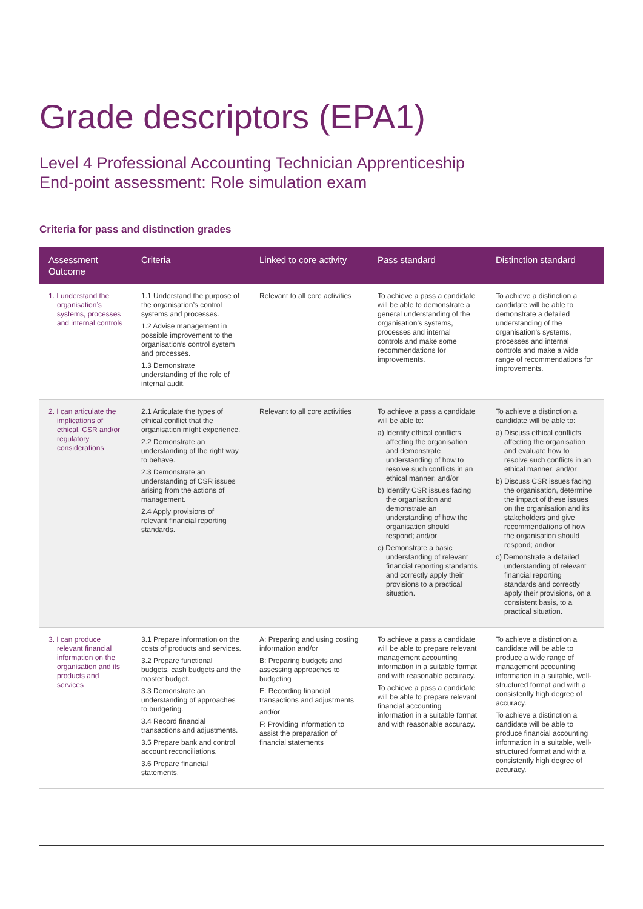Grade descriptors (EPA1)
Level 4 Professional Accounting Technician Apprenticeship
End-point assessment: Role simulation exam
Criteria for pass and distinction grades
| Assessment Outcome | Criteria | Linked to core activity | Pass standard | Distinction standard |
| --- | --- | --- | --- | --- |
| 1. I understand the organisation’s systems, processes and internal controls | 1.1 Understand the purpose of the organisation’s control systems and processes. 1.2 Advise management in possible improvement to the organisation’s control system and processes. 1.3 Demonstrate understanding of the role of internal audit. | Relevant to all core activities | To achieve a pass a candidate will be able to demonstrate a general understanding of the organisation’s systems, processes and internal controls and make some recommendations for improvements. | To achieve a distinction a candidate will be able to demonstrate a detailed understanding of the organisation’s systems, processes and internal controls and make a wide range of recommendations for improvements. |
| 2. I can articulate the implications of ethical, CSR and/or regulatory considerations | 2.1 Articulate the types of ethical conflict that the organisation might experience. 2.2 Demonstrate an understanding of the right way to behave. 2.3 Demonstrate an understanding of CSR issues arising from the actions of management. 2.4 Apply provisions of relevant financial reporting standards. | Relevant to all core activities | To achieve a pass a candidate will be able to: a) Identify ethical conflicts affecting the organisation and demonstrate understanding of how to resolve such conflicts in an ethical manner; and/or b) Identify CSR issues facing the organisation and demonstrate an understanding of how the organisation should respond; and/or c) Demonstrate a basic understanding of relevant financial reporting standards and correctly apply their provisions to a practical situation. | To achieve a distinction a candidate will be able to: a) Discuss ethical conflicts affecting the organisation and evaluate how to resolve such conflicts in an ethical manner; and/or b) Discuss CSR issues facing the organisation, determine the impact of these issues on the organisation and its stakeholders and give recommendations of how the organisation should respond; and/or c) Demonstrate a detailed understanding of relevant financial reporting standards and correctly apply their provisions, on a consistent basis, to a practical situation. |
| 3. I can produce relevant financial information on the organisation and its products and services | 3.1 Prepare information on the costs of products and services. 3.2 Prepare functional budgets, cash budgets and the master budget. 3.3 Demonstrate an understanding of approaches to budgeting. 3.4 Record financial transactions and adjustments. 3.5 Prepare bank and control account reconciliations. 3.6 Prepare financial statements. | A: Preparing and using costing information and/or B: Preparing budgets and assessing approaches to budgeting E: Recording financial transactions and adjustments and/or F: Providing information to assist the preparation of financial statements | To achieve a pass a candidate will be able to prepare relevant management accounting information in a suitable format and with reasonable accuracy. To achieve a pass a candidate will be able to prepare relevant financial accounting information in a suitable format and with reasonable accuracy. | To achieve a distinction a candidate will be able to produce a wide range of management accounting information in a suitable, well-structured format and with a consistently high degree of accuracy. To achieve a distinction a candidate will be able to produce financial accounting information in a suitable, well-structured format and with a consistently high degree of accuracy. |